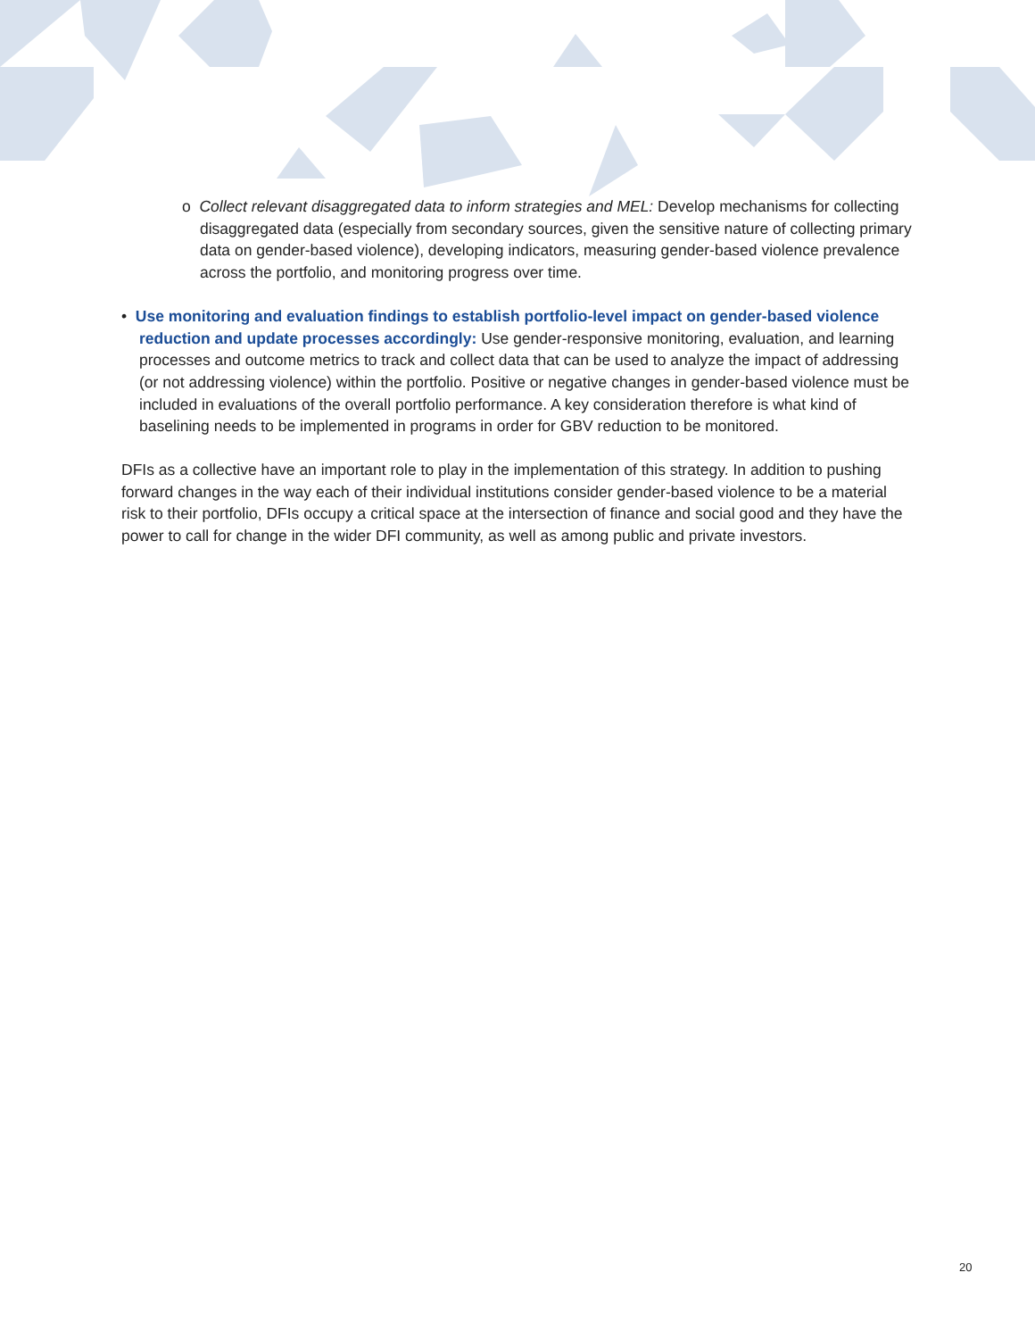o Collect relevant disaggregated data to inform strategies and MEL: Develop mechanisms for collecting disaggregated data (especially from secondary sources, given the sensitive nature of collecting primary data on gender-based violence), developing indicators, measuring gender-based violence prevalence across the portfolio, and monitoring progress over time.
• Use monitoring and evaluation findings to establish portfolio-level impact on gender-based violence reduction and update processes accordingly: Use gender-responsive monitoring, evaluation, and learning processes and outcome metrics to track and collect data that can be used to analyze the impact of addressing (or not addressing violence) within the portfolio. Positive or negative changes in gender-based violence must be included in evaluations of the overall portfolio performance. A key consideration therefore is what kind of baselining needs to be implemented in programs in order for GBV reduction to be monitored.
DFIs as a collective have an important role to play in the implementation of this strategy. In addition to pushing forward changes in the way each of their individual institutions consider gender-based violence to be a material risk to their portfolio, DFIs occupy a critical space at the intersection of finance and social good and they have the power to call for change in the wider DFI community, as well as among public and private investors.
20